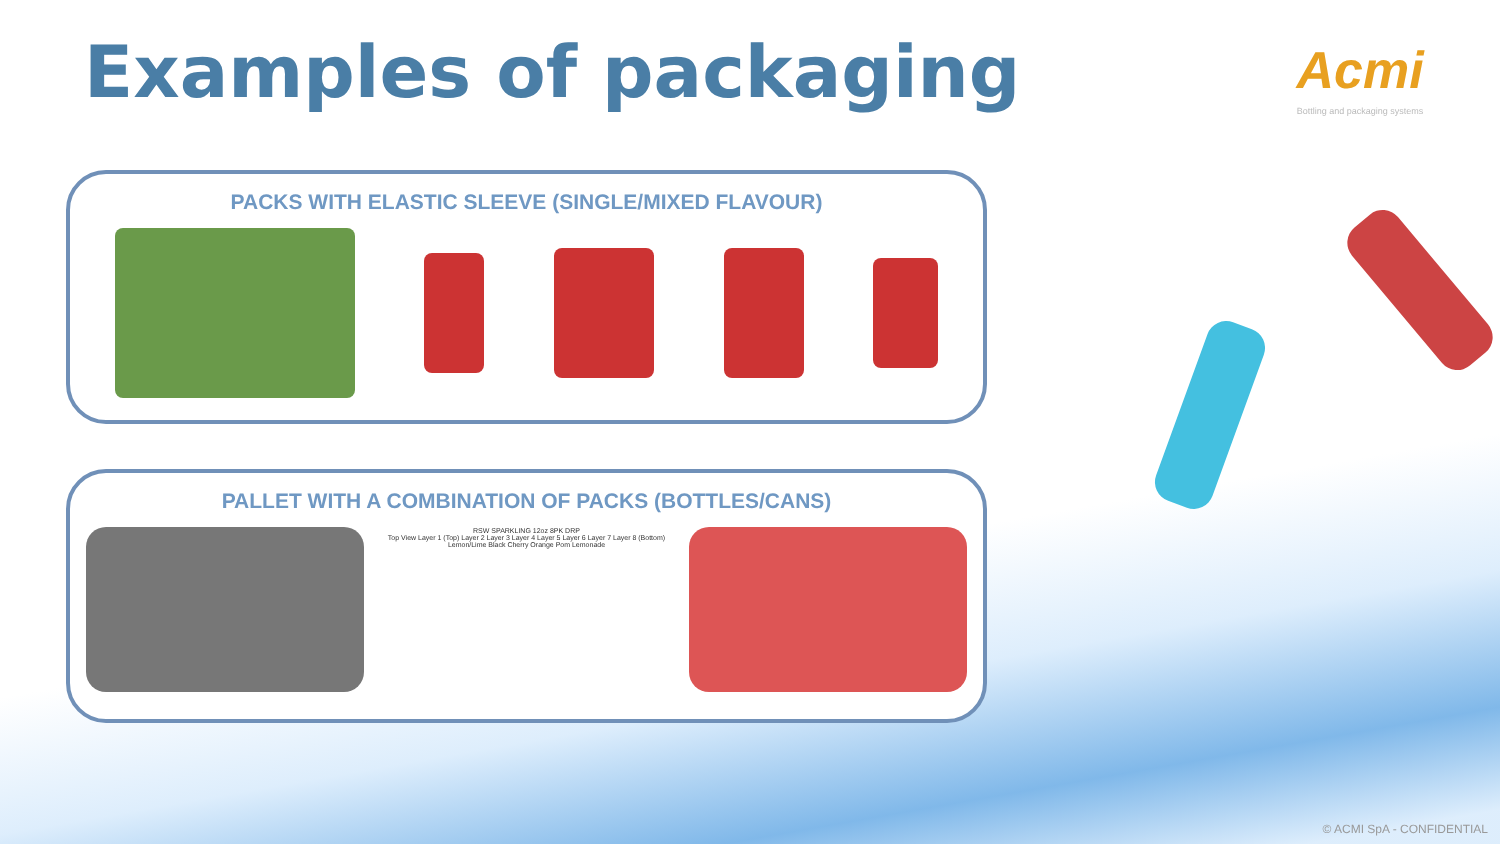Examples of packaging
Acmi
Bottling and packaging systems
PACKS WITH ELASTIC SLEEVE (SINGLE/MIXED FLAVOUR)
PALLET WITH A COMBINATION OF PACKS (BOTTLES/CANS)
RSW SPARKLING 12oz 8PK DRP
Top View Layer 1 (Top) Layer 2 Layer 3 Layer 4 Layer 5 Layer 6 Layer 7 Layer 8 (Bottom)
Lemon/Lime Black Cherry Orange Pom Lemonade
© ACMI SpA - CONFIDENTIAL